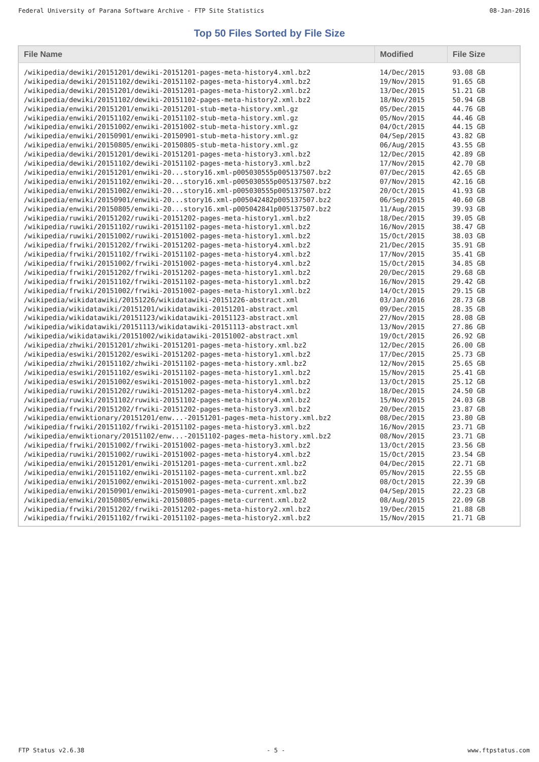Federal University of Parana Software Archive - FTP Site Statistics 08-Jan-2016
Top 50 Files Sorted by File Size
| File Name | Modified | File Size |
| --- | --- | --- |
| /wikipedia/dewiki/20151201/dewiki-20151201-pages-meta-history4.xml.bz2 | 14/Dec/2015 | 93.08 GB |
| /wikipedia/dewiki/20151102/dewiki-20151102-pages-meta-history4.xml.bz2 | 19/Nov/2015 | 91.65 GB |
| /wikipedia/dewiki/20151201/dewiki-20151201-pages-meta-history2.xml.bz2 | 13/Dec/2015 | 51.21 GB |
| /wikipedia/dewiki/20151102/dewiki-20151102-pages-meta-history2.xml.bz2 | 18/Nov/2015 | 50.94 GB |
| /wikipedia/enwiki/20151201/enwiki-20151201-stub-meta-history.xml.gz | 05/Dec/2015 | 44.76 GB |
| /wikipedia/enwiki/20151102/enwiki-20151102-stub-meta-history.xml.gz | 05/Nov/2015 | 44.46 GB |
| /wikipedia/enwiki/20151002/enwiki-20151002-stub-meta-history.xml.gz | 04/Oct/2015 | 44.15 GB |
| /wikipedia/enwiki/20150901/enwiki-20150901-stub-meta-history.xml.gz | 04/Sep/2015 | 43.82 GB |
| /wikipedia/enwiki/20150805/enwiki-20150805-stub-meta-history.xml.gz | 06/Aug/2015 | 43.55 GB |
| /wikipedia/dewiki/20151201/dewiki-20151201-pages-meta-history3.xml.bz2 | 12/Dec/2015 | 42.89 GB |
| /wikipedia/dewiki/20151102/dewiki-20151102-pages-meta-history3.xml.bz2 | 17/Nov/2015 | 42.70 GB |
| /wikipedia/enwiki/20151201/enwiki-20...story16.xml-p005030555p005137507.bz2 | 07/Dec/2015 | 42.65 GB |
| /wikipedia/enwiki/20151102/enwiki-20...story16.xml-p005030555p005137507.bz2 | 07/Nov/2015 | 42.16 GB |
| /wikipedia/enwiki/20151002/enwiki-20...story16.xml-p005030555p005137507.bz2 | 20/Oct/2015 | 41.93 GB |
| /wikipedia/enwiki/20150901/enwiki-20...story16.xml-p005042482p005137507.bz2 | 06/Sep/2015 | 40.60 GB |
| /wikipedia/enwiki/20150805/enwiki-20...story16.xml-p005042841p005137507.bz2 | 11/Aug/2015 | 39.93 GB |
| /wikipedia/ruwiki/20151202/ruwiki-20151202-pages-meta-history1.xml.bz2 | 18/Dec/2015 | 39.05 GB |
| /wikipedia/ruwiki/20151102/ruwiki-20151102-pages-meta-history1.xml.bz2 | 16/Nov/2015 | 38.47 GB |
| /wikipedia/ruwiki/20151002/ruwiki-20151002-pages-meta-history1.xml.bz2 | 15/Oct/2015 | 38.03 GB |
| /wikipedia/frwiki/20151202/frwiki-20151202-pages-meta-history4.xml.bz2 | 21/Dec/2015 | 35.91 GB |
| /wikipedia/frwiki/20151102/frwiki-20151102-pages-meta-history4.xml.bz2 | 17/Nov/2015 | 35.41 GB |
| /wikipedia/frwiki/20151002/frwiki-20151002-pages-meta-history4.xml.bz2 | 15/Oct/2015 | 34.85 GB |
| /wikipedia/frwiki/20151202/frwiki-20151202-pages-meta-history1.xml.bz2 | 20/Dec/2015 | 29.68 GB |
| /wikipedia/frwiki/20151102/frwiki-20151102-pages-meta-history1.xml.bz2 | 16/Nov/2015 | 29.42 GB |
| /wikipedia/frwiki/20151002/frwiki-20151002-pages-meta-history1.xml.bz2 | 14/Oct/2015 | 29.15 GB |
| /wikipedia/wikidatawiki/20151226/wikidatawiki-20151226-abstract.xml | 03/Jan/2016 | 28.73 GB |
| /wikipedia/wikidatawiki/20151201/wikidatawiki-20151201-abstract.xml | 09/Dec/2015 | 28.35 GB |
| /wikipedia/wikidatawiki/20151123/wikidatawiki-20151123-abstract.xml | 27/Nov/2015 | 28.08 GB |
| /wikipedia/wikidatawiki/20151113/wikidatawiki-20151113-abstract.xml | 13/Nov/2015 | 27.86 GB |
| /wikipedia/wikidatawiki/20151002/wikidatawiki-20151002-abstract.xml | 19/Oct/2015 | 26.92 GB |
| /wikipedia/zhwiki/20151201/zhwiki-20151201-pages-meta-history.xml.bz2 | 12/Dec/2015 | 26.00 GB |
| /wikipedia/eswiki/20151202/eswiki-20151202-pages-meta-history1.xml.bz2 | 17/Dec/2015 | 25.73 GB |
| /wikipedia/zhwiki/20151102/zhwiki-20151102-pages-meta-history.xml.bz2 | 12/Nov/2015 | 25.65 GB |
| /wikipedia/eswiki/20151102/eswiki-20151102-pages-meta-history1.xml.bz2 | 15/Nov/2015 | 25.41 GB |
| /wikipedia/eswiki/20151002/eswiki-20151002-pages-meta-history1.xml.bz2 | 13/Oct/2015 | 25.12 GB |
| /wikipedia/ruwiki/20151202/ruwiki-20151202-pages-meta-history4.xml.bz2 | 18/Dec/2015 | 24.50 GB |
| /wikipedia/ruwiki/20151102/ruwiki-20151102-pages-meta-history4.xml.bz2 | 15/Nov/2015 | 24.03 GB |
| /wikipedia/frwiki/20151202/frwiki-20151202-pages-meta-history3.xml.bz2 | 20/Dec/2015 | 23.87 GB |
| /wikipedia/enwiktionary/20151201/enw...-20151201-pages-meta-history.xml.bz2 | 08/Dec/2015 | 23.80 GB |
| /wikipedia/frwiki/20151102/frwiki-20151102-pages-meta-history3.xml.bz2 | 16/Nov/2015 | 23.71 GB |
| /wikipedia/enwiktionary/20151102/enw...-20151102-pages-meta-history.xml.bz2 | 08/Nov/2015 | 23.71 GB |
| /wikipedia/frwiki/20151002/frwiki-20151002-pages-meta-history3.xml.bz2 | 13/Oct/2015 | 23.56 GB |
| /wikipedia/ruwiki/20151002/ruwiki-20151002-pages-meta-history4.xml.bz2 | 15/Oct/2015 | 23.54 GB |
| /wikipedia/enwiki/20151201/enwiki-20151201-pages-meta-current.xml.bz2 | 04/Dec/2015 | 22.71 GB |
| /wikipedia/enwiki/20151102/enwiki-20151102-pages-meta-current.xml.bz2 | 05/Nov/2015 | 22.55 GB |
| /wikipedia/enwiki/20151002/enwiki-20151002-pages-meta-current.xml.bz2 | 08/Oct/2015 | 22.39 GB |
| /wikipedia/enwiki/20150901/enwiki-20150901-pages-meta-current.xml.bz2 | 04/Sep/2015 | 22.23 GB |
| /wikipedia/enwiki/20150805/enwiki-20150805-pages-meta-current.xml.bz2 | 08/Aug/2015 | 22.09 GB |
| /wikipedia/frwiki/20151202/frwiki-20151202-pages-meta-history2.xml.bz2 | 19/Dec/2015 | 21.88 GB |
| /wikipedia/frwiki/20151102/frwiki-20151102-pages-meta-history2.xml.bz2 | 15/Nov/2015 | 21.71 GB |
FTP Status v2.6.38 - 5 - www.ftpstatus.com